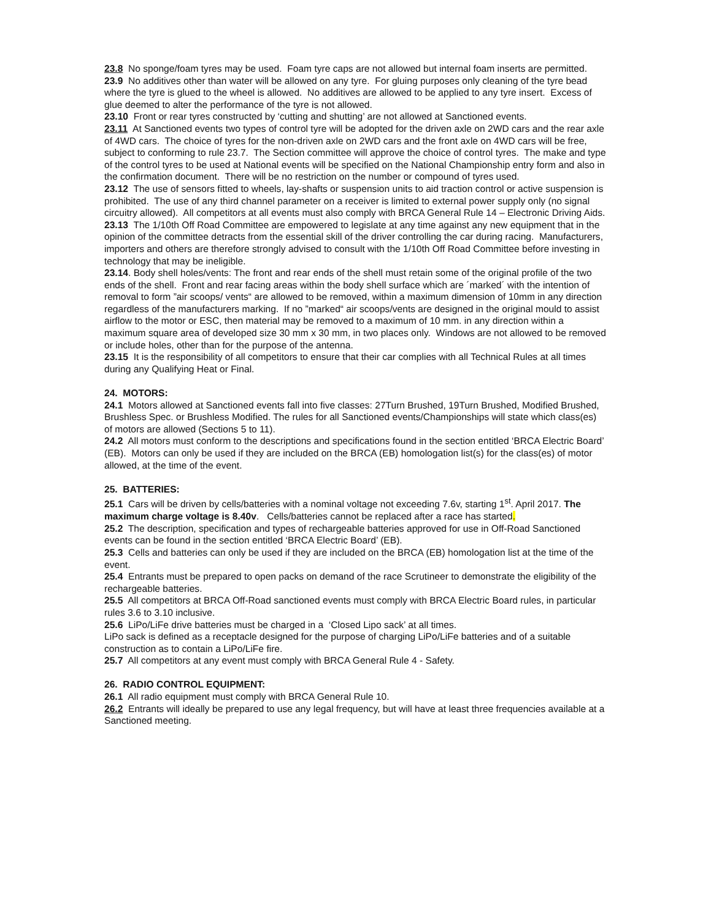23.8 No sponge/foam tyres may be used. Foam tyre caps are not allowed but internal foam inserts are permitted.
23.9 No additives other than water will be allowed on any tyre. For gluing purposes only cleaning of the tyre bead where the tyre is glued to the wheel is allowed. No additives are allowed to be applied to any tyre insert. Excess of glue deemed to alter the performance of the tyre is not allowed.
23.10 Front or rear tyres constructed by ‘cutting and shutting’ are not allowed at Sanctioned events.
23.11 At Sanctioned events two types of control tyre will be adopted for the driven axle on 2WD cars and the rear axle of 4WD cars. The choice of tyres for the non-driven axle on 2WD cars and the front axle on 4WD cars will be free, subject to conforming to rule 23.7. The Section committee will approve the choice of control tyres. The make and type of the control tyres to be used at National events will be specified on the National Championship entry form and also in the confirmation document. There will be no restriction on the number or compound of tyres used.
23.12 The use of sensors fitted to wheels, lay-shafts or suspension units to aid traction control or active suspension is prohibited. The use of any third channel parameter on a receiver is limited to external power supply only (no signal circuitry allowed). All competitors at all events must also comply with BRCA General Rule 14 – Electronic Driving Aids.
23.13 The 1/10th Off Road Committee are empowered to legislate at any time against any new equipment that in the opinion of the committee detracts from the essential skill of the driver controlling the car during racing. Manufacturers, importers and others are therefore strongly advised to consult with the 1/10th Off Road Committee before investing in technology that may be ineligible.
23.14. Body shell holes/vents: The front and rear ends of the shell must retain some of the original profile of the two ends of the shell. Front and rear facing areas within the body shell surface which are ´marked´ with the intention of removal to form ”air scoops/ vents“ are allowed to be removed, within a maximum dimension of 10mm in any direction regardless of the manufacturers marking. If no ”marked“ air scoops/vents are designed in the original mould to assist airflow to the motor or ESC, then material may be removed to a maximum of 10 mm. in any direction within a maximum square area of developed size 30 mm x 30 mm, in two places only. Windows are not allowed to be removed or include holes, other than for the purpose of the antenna.
23.15 It is the responsibility of all competitors to ensure that their car complies with all Technical Rules at all times during any Qualifying Heat or Final.
24. MOTORS:
24.1 Motors allowed at Sanctioned events fall into five classes: 27Turn Brushed, 19Turn Brushed, Modified Brushed, Brushless Spec. or Brushless Modified. The rules for all Sanctioned events/Championships will state which class(es) of motors are allowed (Sections 5 to 11).
24.2 All motors must conform to the descriptions and specifications found in the section entitled ‘BRCA Electric Board’ (EB). Motors can only be used if they are included on the BRCA (EB) homologation list(s) for the class(es) of motor allowed, at the time of the event.
25. BATTERIES:
25.1 Cars will be driven by cells/batteries with a nominal voltage not exceeding 7.6v, starting 1<sup>st</sup>. April 2017. The maximum charge voltage is 8.40v. Cells/batteries cannot be replaced after a race has started.
25.2 The description, specification and types of rechargeable batteries approved for use in Off-Road Sanctioned events can be found in the section entitled ‘BRCA Electric Board’ (EB).
25.3 Cells and batteries can only be used if they are included on the BRCA (EB) homologation list at the time of the event.
25.4 Entrants must be prepared to open packs on demand of the race Scrutineer to demonstrate the eligibility of the rechargeable batteries.
25.5 All competitors at BRCA Off-Road sanctioned events must comply with BRCA Electric Board rules, in particular rules 3.6 to 3.10 inclusive.
25.6 LiPo/LiFe drive batteries must be charged in a ‘Closed Lipo sack’ at all times.
LiPo sack is defined as a receptacle designed for the purpose of charging LiPo/LiFe batteries and of a suitable construction as to contain a LiPo/LiFe fire.
25.7 All competitors at any event must comply with BRCA General Rule 4 - Safety.
26. RADIO CONTROL EQUIPMENT:
26.1 All radio equipment must comply with BRCA General Rule 10.
26.2 Entrants will ideally be prepared to use any legal frequency, but will have at least three frequencies available at a Sanctioned meeting.